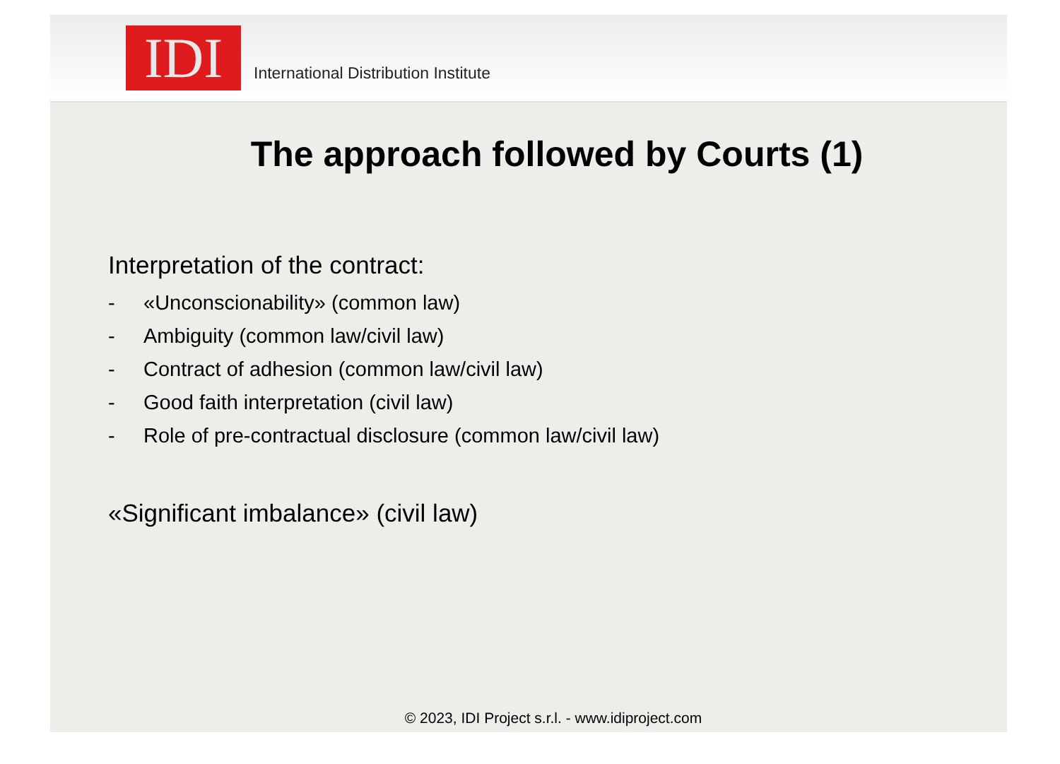IDI
International Distribution Institute
The approach followed by Courts (1)
Interpretation of the contract:
- «Unconscionability» (common law)
- Ambiguity (common law/civil law)
- Contract of adhesion (common law/civil law)
- Good faith interpretation (civil law)
- Role of pre-contractual disclosure (common law/civil law)
«Significant imbalance» (civil law)
© 2023, IDI Project s.r.l. - www.idiproject.com